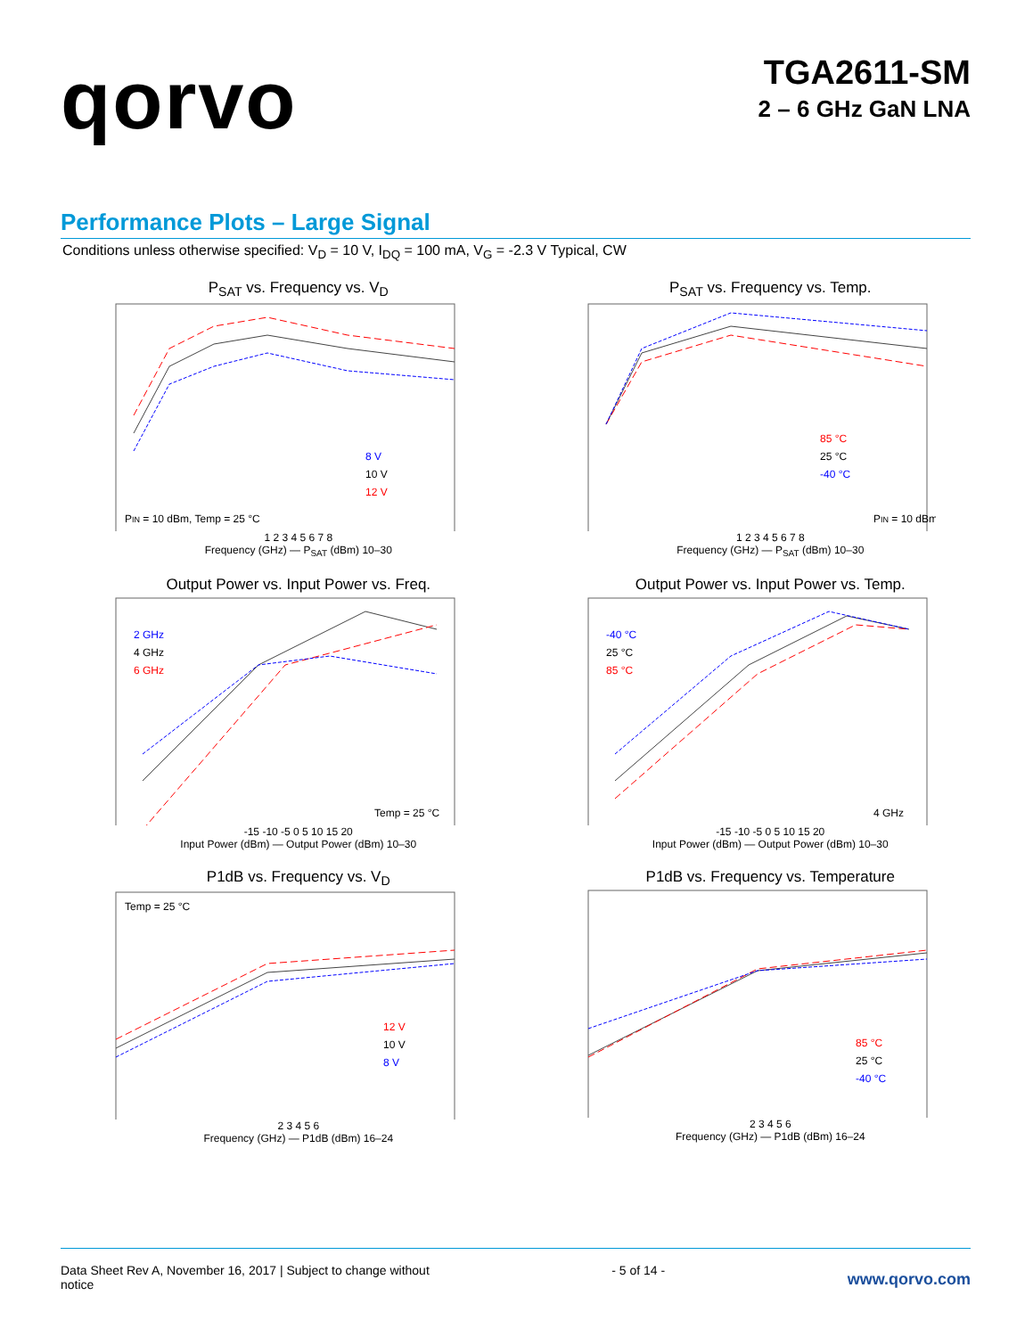qorvo
TGA2611-SM
2 – 6 GHz GaN LNA
Performance Plots – Large Signal
Conditions unless otherwise specified: V<sub>D</sub> = 10 V, I<sub>DQ</sub> = 100 mA, V<sub>G</sub> = -2.3 V Typical, CW
P<sub>SAT</sub> vs. Frequency vs. V<sub>D</sub>
8 V
10 V
12 V
PIN = 10 dBm, Temp = 25 °C
1 2 3 4 5 6 7 8
Frequency (GHz) — P<sub>SAT</sub> (dBm) 10–30
P<sub>SAT</sub> vs. Frequency vs. Temp.
85 °C
25 °C
-40 °C
PIN = 10 dBm
1 2 3 4 5 6 7 8
Frequency (GHz) — P<sub>SAT</sub> (dBm) 10–30
Output Power vs. Input Power vs. Freq.
2 GHz
4 GHz
6 GHz
Temp = 25 °C
-15 -10 -5 0 5 10 15 20
Input Power (dBm) — Output Power (dBm) 10–30
Output Power vs. Input Power vs. Temp.
-40 °C
25 °C
85 °C
4 GHz
-15 -10 -5 0 5 10 15 20
Input Power (dBm) — Output Power (dBm) 10–30
P1dB vs. Frequency vs. V<sub>D</sub>
Temp = 25 °C
12 V
10 V
8 V
2 3 4 5 6
Frequency (GHz) — P1dB (dBm) 16–24
P1dB vs. Frequency vs. Temperature
85 °C
25 °C
-40 °C
2 3 4 5 6
Frequency (GHz) — P1dB (dBm) 16–24
Data Sheet Rev A, November 16, 2017 | Subject to change without
notice
- 5 of 14 -
www.qorvo.com